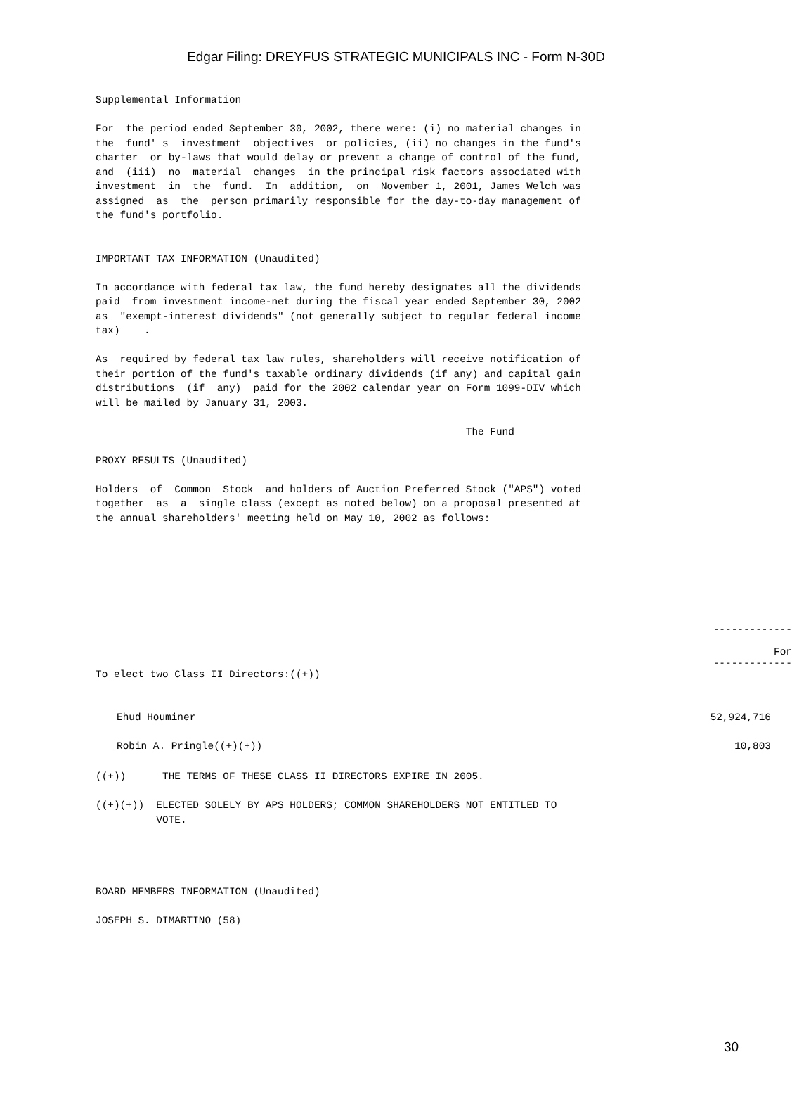Edgar Filing: DREYFUS STRATEGIC MUNICIPALS INC - Form N-30D
Supplemental Information

For  the period ended September 30, 2002, there were: (i) no material changes in
the  fund' s  investment  objectives  or policies, (ii) no changes in the fund's
charter  or by-laws that would delay or prevent a change of control of the fund,
and  (iii)  no  material  changes  in the principal risk factors associated with
investment  in  the  fund.  In  addition,  on  November 1, 2001, James Welch was
assigned  as  the  person primarily responsible for the day-to-day management of
the fund's portfolio.


IMPORTANT TAX INFORMATION (Unaudited)

In accordance with federal tax law, the fund hereby designates all the dividends
paid  from investment income-net during the fiscal year ended September 30, 2002
as  "exempt-interest dividends" (not generally subject to regular federal income
tax)    .

As  required by federal tax law rules, shareholders will receive notification of
their portion of the fund's taxable ordinary dividends (if any) and capital gain
distributions  (if  any)  paid for the 2002 calendar year on Form 1099-DIV which
will be mailed by January 31, 2003.

                                                             The Fund

PROXY RESULTS (Unaudited)

Holders  of  Common  Stock  and holders of Auction Preferred Stock ("APS") voted
together  as  a  single class (except as noted below) on a proposal presented at
the annual shareholders' meeting held on May 10, 2002 as follows:
| | ------------- For ------------- |
| To elect two Class II Directors:((+)) | |
| Ehud Houminer | 52,924,716 |
| Robin A. Pringle((+)(+)) | 10,803 |
((+))      THE TERMS OF THESE CLASS II DIRECTORS EXPIRE IN 2005.

((+)(+))  ELECTED SOLELY BY APS HOLDERS; COMMON SHAREHOLDERS NOT ENTITLED TO
          VOTE.




BOARD MEMBERS INFORMATION (Unaudited)

JOSEPH S. DIMARTINO (58)
30